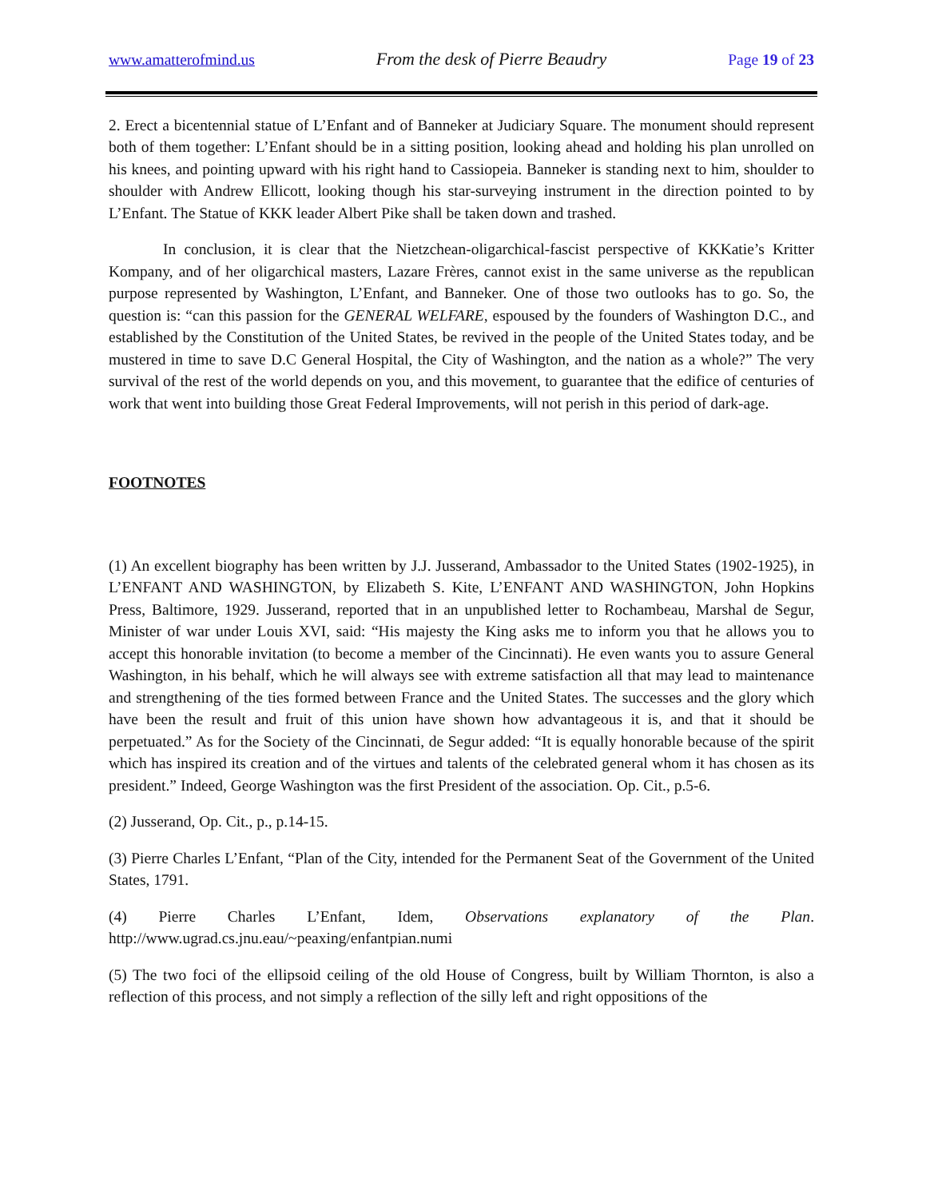www.amatterofmind.us From the desk of Pierre Beaudry Page 19 of 23
2. Erect a bicentennial statue of L’Enfant and of Banneker at Judiciary Square. The monument should represent both of them together: L’Enfant should be in a sitting position, looking ahead and holding his plan unrolled on his knees, and pointing upward with his right hand to Cassiopeia. Banneker is standing next to him, shoulder to shoulder with Andrew Ellicott, looking though his star-surveying instrument in the direction pointed to by L’Enfant. The Statue of KKK leader Albert Pike shall be taken down and trashed.
In conclusion, it is clear that the Nietzchean-oligarchical-fascist perspective of KKKatie’s Kritter Kompany, and of her oligarchical masters, Lazare Frères, cannot exist in the same universe as the republican purpose represented by Washington, L’Enfant, and Banneker. One of those two outlooks has to go. So, the question is: “can this passion for the GENERAL WELFARE, espoused by the founders of Washington D.C., and established by the Constitution of the United States, be revived in the people of the United States today, and be mustered in time to save D.C General Hospital, the City of Washington, and the nation as a whole?” The very survival of the rest of the world depends on you, and this movement, to guarantee that the edifice of centuries of work that went into building those Great Federal Improvements, will not perish in this period of dark-age.
FOOTNOTES
(1) An excellent biography has been written by J.J. Jusserand, Ambassador to the United States (1902-1925), in L’ENFANT AND WASHINGTON, by Elizabeth S. Kite, L’ENFANT AND WASHINGTON, John Hopkins Press, Baltimore, 1929. Jusserand, reported that in an unpublished letter to Rochambeau, Marshal de Segur, Minister of war under Louis XVI, said: “His majesty the King asks me to inform you that he allows you to accept this honorable invitation (to become a member of the Cincinnati). He even wants you to assure General Washington, in his behalf, which he will always see with extreme satisfaction all that may lead to maintenance and strengthening of the ties formed between France and the United States. The successes and the glory which have been the result and fruit of this union have shown how advantageous it is, and that it should be perpetuated.” As for the Society of the Cincinnati, de Segur added: “It is equally honorable because of the spirit which has inspired its creation and of the virtues and talents of the celebrated general whom it has chosen as its president.” Indeed, George Washington was the first President of the association. Op. Cit., p.5-6.
(2) Jusserand, Op. Cit., p., p.14-15.
(3) Pierre Charles L’Enfant, “Plan of the City, intended for the Permanent Seat of the Government of the United States, 1791.
(4) Pierre Charles L’Enfant, Idem, Observations explanatory of the Plan. http://www.ugrad.cs.jnu.eau/~peaxing/enfantpian.numi
(5) The two foci of the ellipsoid ceiling of the old House of Congress, built by William Thornton, is also a reflection of this process, and not simply a reflection of the silly left and right oppositions of the